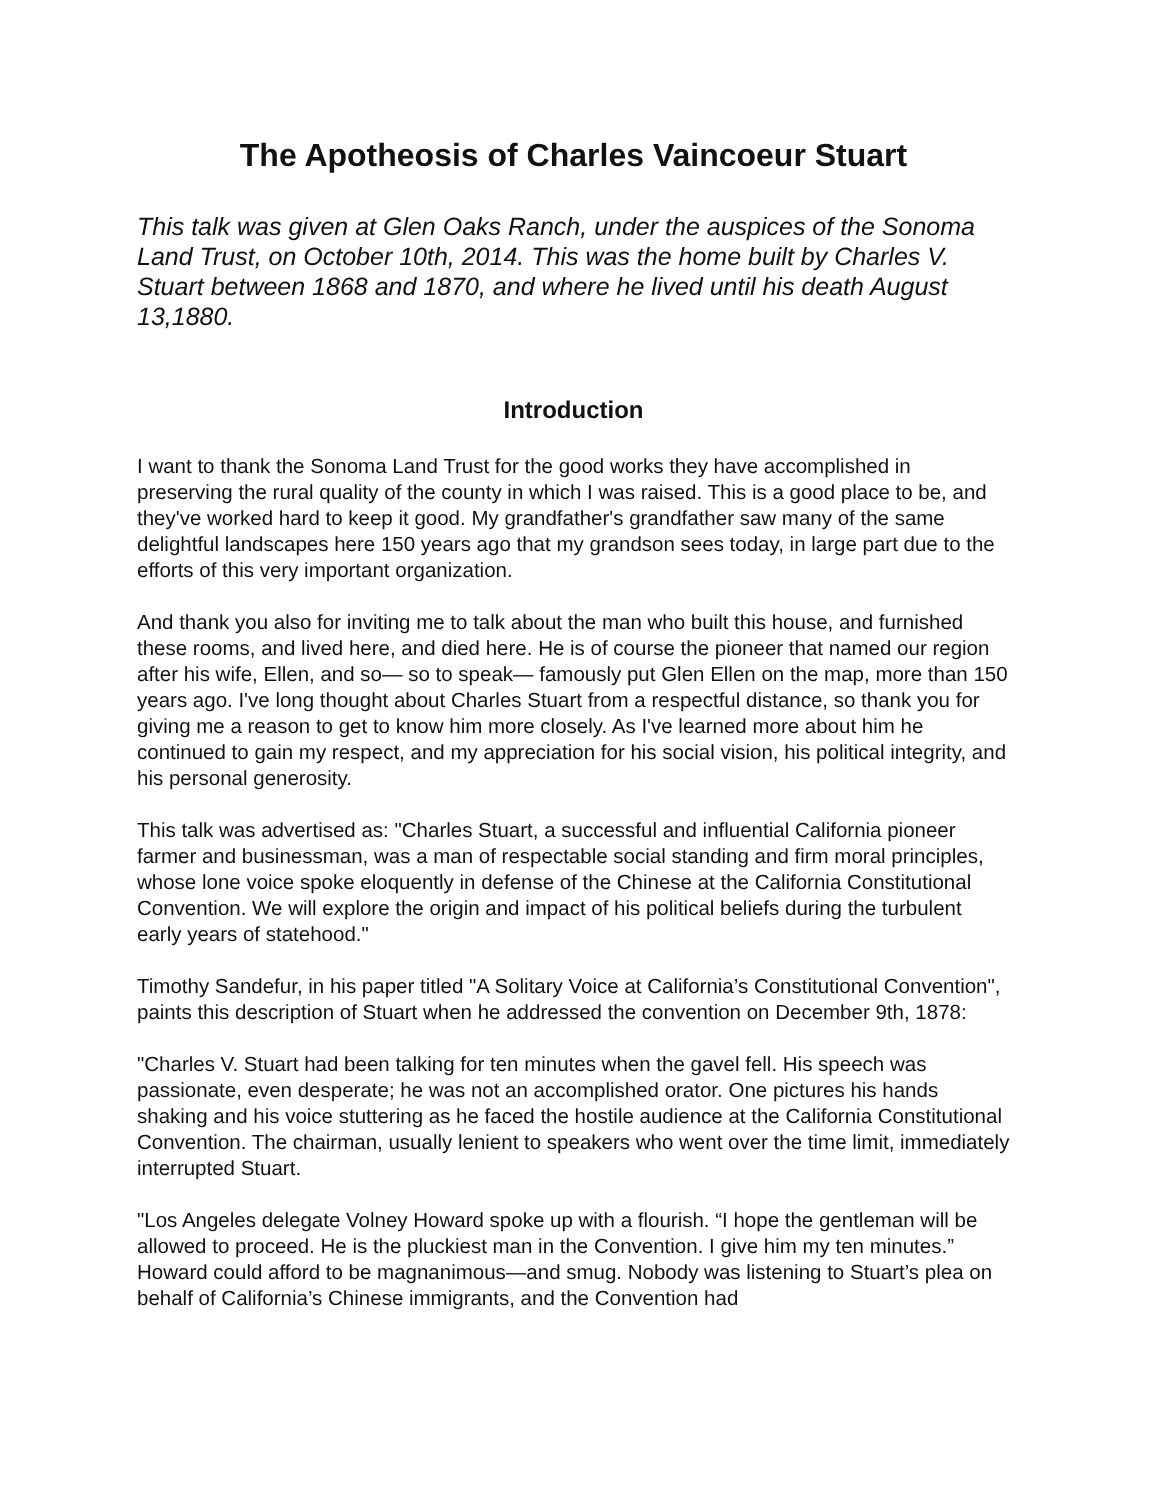The Apotheosis of Charles Vaincoeur Stuart
This talk was given at Glen Oaks Ranch, under the auspices of the Sonoma Land Trust, on October 10th, 2014. This was the home built by Charles V. Stuart between 1868 and 1870, and where he lived until his death August 13,1880.
Introduction
I want to thank the Sonoma Land Trust for the good works they have accomplished in preserving the rural quality of the county in which I was raised. This is a good place to be, and they've worked hard to keep it good. My grandfather's grandfather saw many of the same delightful landscapes here 150 years ago that my grandson sees today, in large part due to the efforts of this very important organization.
And thank you also for inviting me to talk about the man who built this house, and furnished these rooms, and lived here, and died here. He is of course the pioneer that named our region after his wife, Ellen, and so— so to speak— famously put Glen Ellen on the map, more than 150 years ago. I've long thought about Charles Stuart from a respectful distance, so thank you for giving me a reason to get to know him more closely. As I've learned more about him he continued to gain my respect, and my appreciation for his social vision, his political integrity, and his personal generosity.
This talk was advertised as: "Charles Stuart, a successful and influential California pioneer farmer and businessman, was a man of respectable social standing and firm moral principles, whose lone voice spoke eloquently in defense of the Chinese at the California Constitutional Convention. We will explore the origin and impact of his political beliefs during the turbulent early years of statehood."
Timothy Sandefur, in his paper titled "A Solitary Voice at California’s Constitutional Convention", paints this description of Stuart when he addressed the convention on December 9th, 1878:
"Charles V. Stuart had been talking for ten minutes when the gavel fell. His speech was passionate, even desperate; he was not an accomplished orator. One pictures his hands shaking and his voice stuttering as he faced the hostile audience at the California Constitutional Convention. The chairman, usually lenient to speakers who went over the time limit, immediately interrupted Stuart.
"Los Angeles delegate Volney Howard spoke up with a flourish. “I hope the gentleman will be allowed to proceed. He is the pluckiest man in the Convention. I give him my ten minutes.” Howard could afford to be magnanimous—and smug. Nobody was listening to Stuart’s plea on behalf of California’s Chinese immigrants, and the Convention had